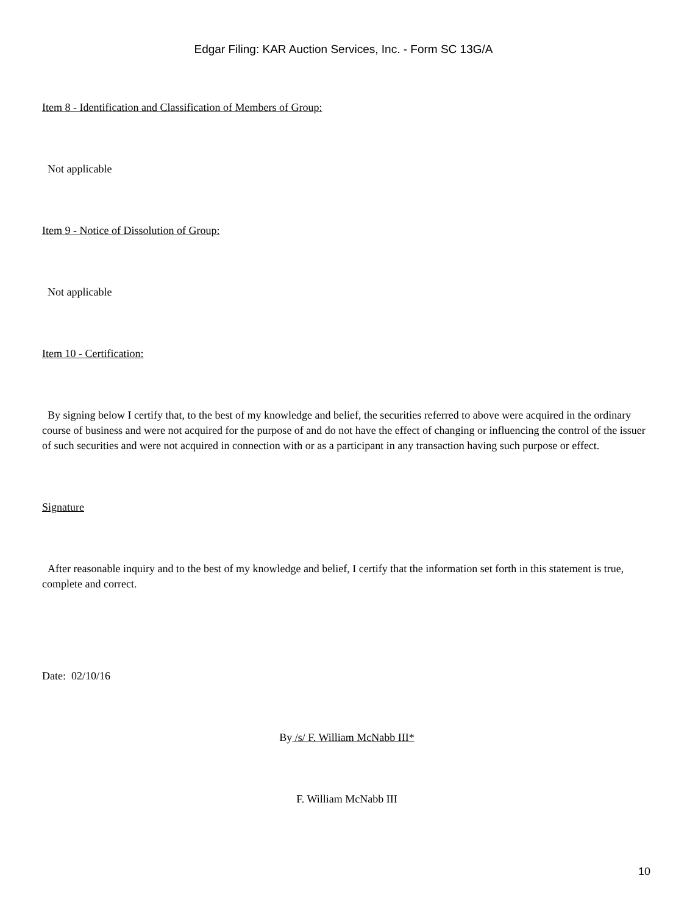Edgar Filing: KAR Auction Services, Inc. - Form SC 13G/A
Item 8 - Identification and Classification of Members of Group:
Not applicable
Item 9 - Notice of Dissolution of Group:
Not applicable
Item 10 - Certification:
By signing below I certify that, to the best of my knowledge and belief, the securities referred to above were acquired in the ordinary course of business and were not acquired for the purpose of and do not have the effect of changing or influencing the control of the issuer of such securities and were not acquired in connection with or as a participant in any transaction having such purpose or effect.
Signature
After reasonable inquiry and to the best of my knowledge and belief, I certify that the information set forth in this statement is true, complete and correct.
Date: 02/10/16
By /s/ F. William McNabb III*
F. William McNabb III
10